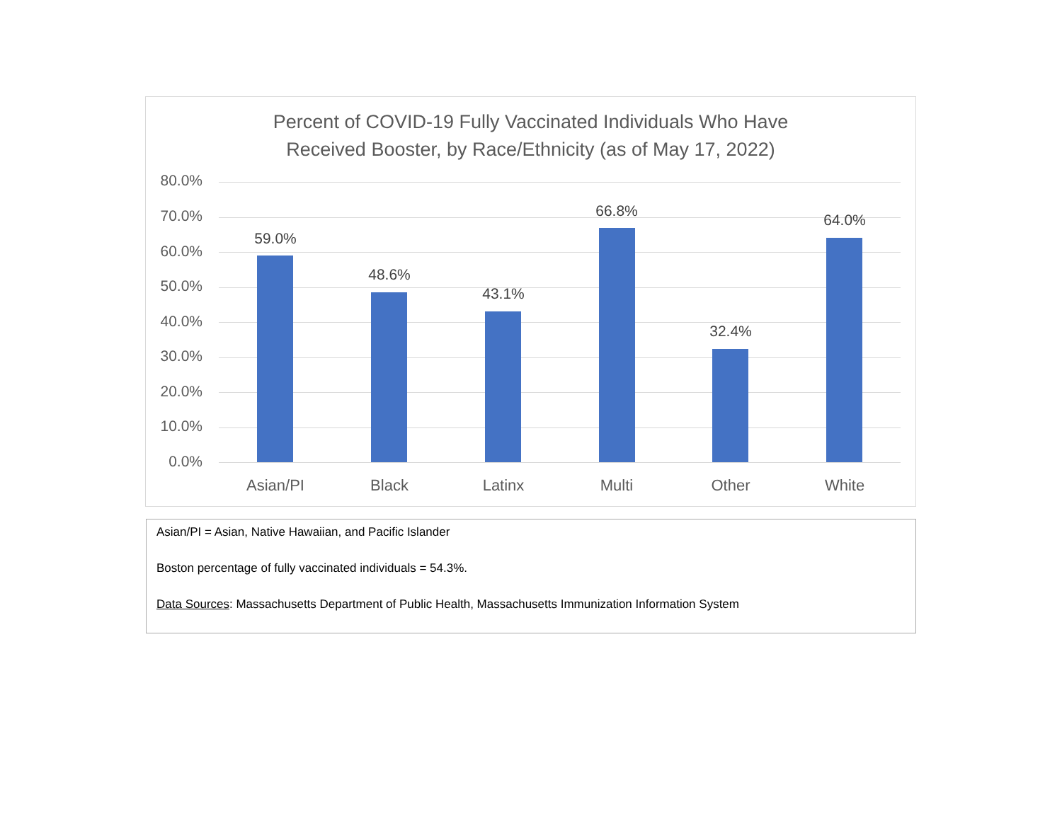Percent of COVID-19 Fully Vaccinated Individuals Who Have
Received Booster, by Race/Ethnicity (as of May 17, 2022)
80.0%
70.0%
60.0%
50.0%
40.0%
30.0%
20.0%
10.0%
0.0%
59.0%
48.6%
43.1%
66.8%
32.4%
64.0%
Asian/PI Black Latinx Multi Other White
Asian/PI = Asian, Native Hawaiian, and Pacific Islander
Boston percentage of fully vaccinated individuals = 54.3%.
Data Sources: Massachusetts Department of Public Health, Massachusetts Immunization Information System